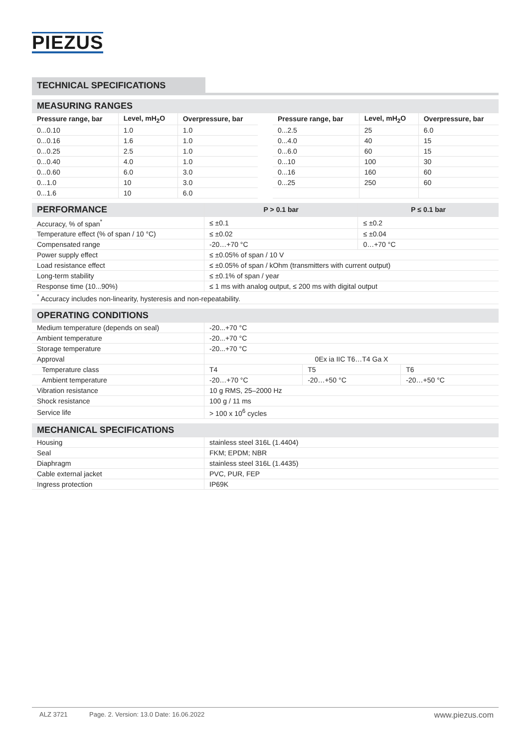PIEZUS
TECHNICAL SPECIFICATIONS
| MEASURING RANGES | | | | | | |
| Pressure range, bar | Level, mH<sub>2</sub>O | Overpressure, bar | | Pressure range, bar | Level, mH<sub>2</sub>O | Overpressure, bar |
| 0...0.10 | 1.0 | 1.0 | | 0...2.5 | 25 | 6.0 |
| 0...0.16 | 1.6 | 1.0 | | 0...4.0 | 40 | 15 |
| 0...0.25 | 2.5 | 1.0 | | 0...6.0 | 60 | 15 |
| 0...0.40 | 4.0 | 1.0 | | 0...10 | 100 | 30 |
| 0...0.60 | 6.0 | 3.0 | | 0...16 | 160 | 60 |
| 0...1.0 | 10 | 3.0 | | 0...25 | 250 | 60 |
| 0...1.6 | 10 | 6.0 | | | | |
| PERFORMANCE | P > 0.1 bar | P ≤ 0.1 bar |
| Accuracy, % of span<sup>*</sup> | ≤ ±0.1 | ≤ ±0.2 |
| Temperature effect (% of span / 10 °C) | ≤ ±0.02 | ≤ ±0.04 |
| Compensated range | -20…+70 °C | 0…+70 °C |
| Power supply effect | ≤ ±0.05% of span / 10 V | |
| Load resistance effect | ≤ ±0.05% of span / kOhm (transmitters with current output) | |
| Long-term stability | ≤ ±0.1% of span / year | |
| Response time (10...90%) | ≤ 1 ms with analog output, ≤ 200 ms with digital output | |
| <sup>*</sup> Accuracy includes non-linearity, hysteresis and non-repeatability. | | |
| OPERATING CONDITIONS | | | |
| Medium temperature (depends on seal) | -20...+70 °C | | |
| Ambient temperature | -20...+70 °C | | |
| Storage temperature | -20...+70 °C | | |
| Approval | 0Ex ia IIC T6…T4 Ga X | | |
| Temperature class | T4 | T5 | T6 |
| Ambient temperature | -20…+70 °C | -20…+50 °C | -20…+50 °C |
| Vibration resistance | 10 g RMS, 25–2000 Hz | | |
| Shock resistance | 100 g / 11 ms | | |
| Service life | > 100 x 10<sup>6</sup> cycles | | |
| MECHANICAL SPECIFICATIONS | |
| Housing | stainless steel 316L (1.4404) |
| Seal | FKM; EPDM; NBR |
| Diaphragm | stainless steel 316L (1.4435) |
| Cable external jacket | PVC, PUR, FEP |
| Ingress protection | IP69K |
ALZ 3721 Page. 2. Version: 13.0 Date: 16.06.2022 www.piezus.com